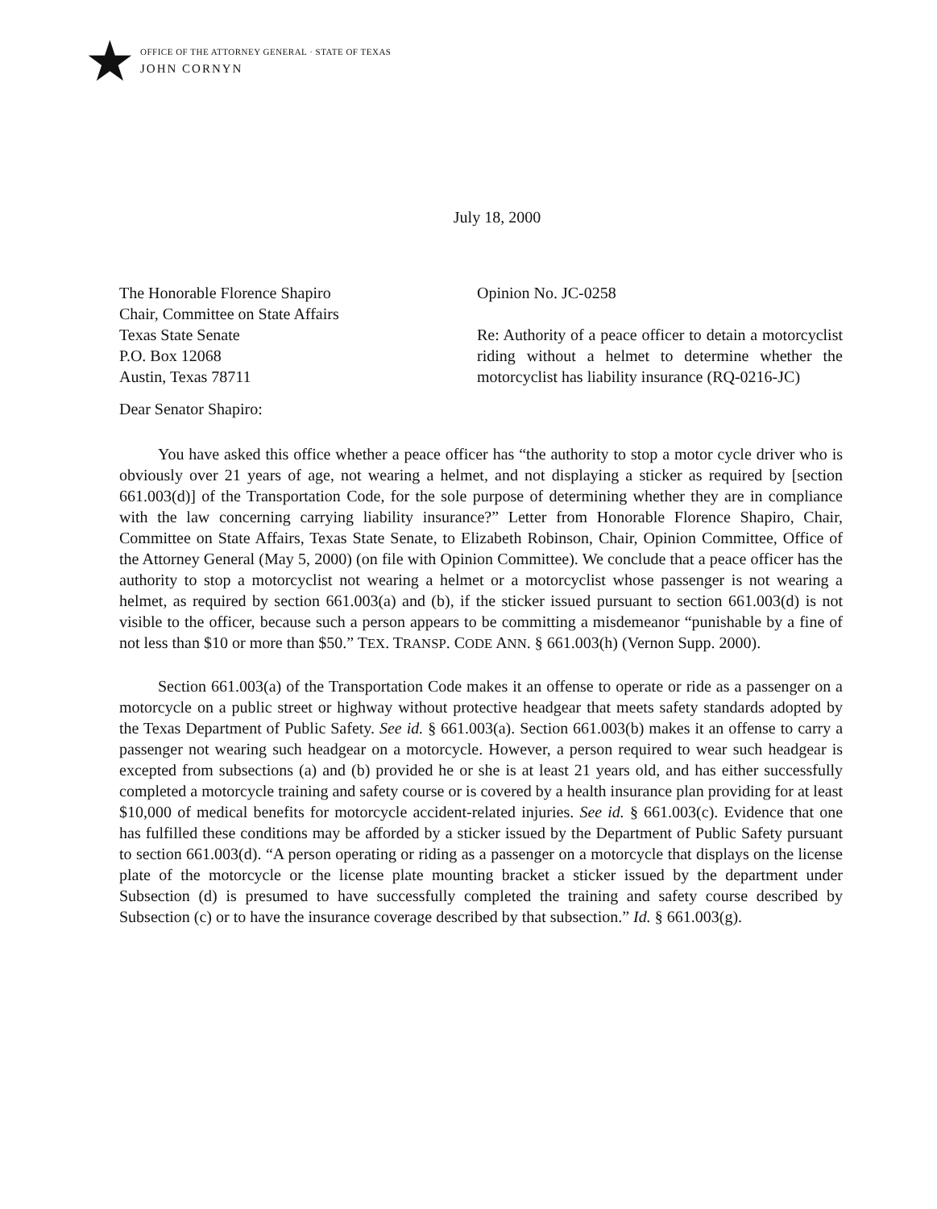★
OFFICE OF THE ATTORNEY GENERAL · STATE OF TEXAS
JOHN CORNYN
July 18, 2000
The Honorable Florence Shapiro
Chair, Committee on State Affairs
Texas State Senate
P.O. Box 12068
Austin, Texas 78711
Opinion No. JC-0258
Re: Authority of a peace officer to detain a motorcyclist riding without a helmet to determine whether the motorcyclist has liability insurance (RQ-0216-JC)
Dear Senator Shapiro:
You have asked this office whether a peace officer has “the authority to stop a motor cycle driver who is obviously over 21 years of age, not wearing a helmet, and not displaying a sticker as required by [section 661.003(d)] of the Transportation Code, for the sole purpose of determining whether they are in compliance with the law concerning carrying liability insurance?” Letter from Honorable Florence Shapiro, Chair, Committee on State Affairs, Texas State Senate, to Elizabeth Robinson, Chair, Opinion Committee, Office of the Attorney General (May 5, 2000) (on file with Opinion Committee). We conclude that a peace officer has the authority to stop a motorcyclist not wearing a helmet or a motorcyclist whose passenger is not wearing a helmet, as required by section 661.003(a) and (b), if the sticker issued pursuant to section 661.003(d) is not visible to the officer, because such a person appears to be committing a misdemeanor “punishable by a fine of not less than $10 or more than $50.” TEX. TRANSP. CODE ANN. § 661.003(h) (Vernon Supp. 2000).
Section 661.003(a) of the Transportation Code makes it an offense to operate or ride as a passenger on a motorcycle on a public street or highway without protective headgear that meets safety standards adopted by the Texas Department of Public Safety. See id. § 661.003(a). Section 661.003(b) makes it an offense to carry a passenger not wearing such headgear on a motorcycle. However, a person required to wear such headgear is excepted from subsections (a) and (b) provided he or she is at least 21 years old, and has either successfully completed a motorcycle training and safety course or is covered by a health insurance plan providing for at least $10,000 of medical benefits for motorcycle accident-related injuries. See id. § 661.003(c). Evidence that one has fulfilled these conditions may be afforded by a sticker issued by the Department of Public Safety pursuant to section 661.003(d). “A person operating or riding as a passenger on a motorcycle that displays on the license plate of the motorcycle or the license plate mounting bracket a sticker issued by the department under Subsection (d) is presumed to have successfully completed the training and safety course described by Subsection (c) or to have the insurance coverage described by that subsection.” Id. § 661.003(g).